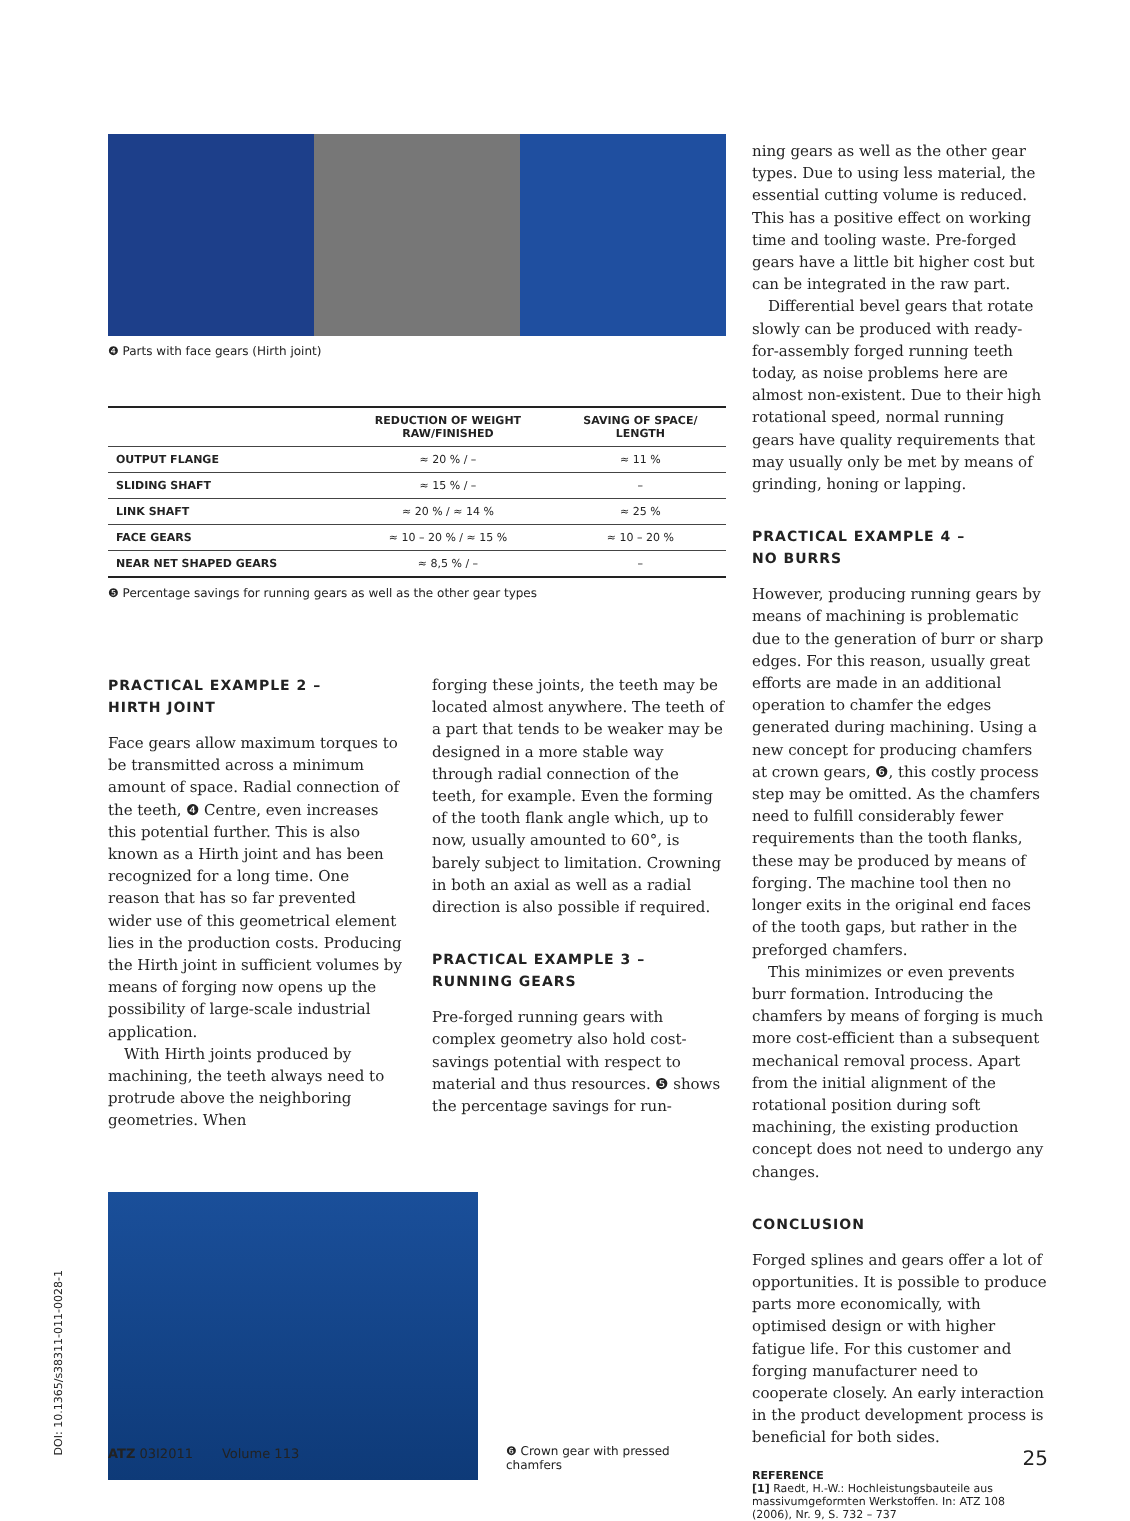❹ Parts with face gears (Hirth joint)
| | REDUCTION OF WEIGHT RAW/FINISHED | SAVING OF SPACE/ LENGTH |
| --- | --- | --- |
| OUTPUT FLANGE | ≈ 20 % / – | ≈ 11 % |
| SLIDING SHAFT | ≈ 15 % / – | – |
| LINK SHAFT | ≈ 20 % / ≈ 14 % | ≈ 25 % |
| FACE GEARS | ≈ 10 – 20 % / ≈ 15 % | ≈ 10 – 20 % |
| NEAR NET SHAPED GEARS | ≈ 8,5 % / – | – |
❺ Percentage savings for running gears as well as the other gear types
PRACTICAL EXAMPLE 2 –
HIRTH JOINT
Face gears allow maximum torques to be transmitted across a minimum amount of space. Radial connection of the teeth, ❹ Centre, even increases this potential further. This is also known as a Hirth joint and has been recognized for a long time. One reason that has so far prevented wider use of this geometrical element lies in the production costs. Producing the Hirth joint in sufficient volumes by means of forging now opens up the possibility of large-scale industrial application.
With Hirth joints produced by machining, the teeth always need to protrude above the neighboring geometries. When
forging these joints, the teeth may be located almost anywhere. The teeth of a part that tends to be weaker may be designed in a more stable way through radial connection of the teeth, for example. Even the forming of the tooth flank angle which, up to now, usually amounted to 60°, is barely subject to limitation. Crowning in both an axial as well as a radial direction is also possible if required.
PRACTICAL EXAMPLE 3 –
RUNNING GEARS
Pre-forged running gears with complex geometry also hold cost-savings potential with respect to material and thus resources. ❺ shows the percentage savings for run-
❻ Crown gear with pressed chamfers
ning gears as well as the other gear types. Due to using less material, the essential cutting volume is reduced. This has a positive effect on working time and tooling waste. Pre-forged gears have a little bit higher cost but can be integrated in the raw part.
Differential bevel gears that rotate slowly can be produced with ready-for-assembly forged running teeth today, as noise problems here are almost non-existent. Due to their high rotational speed, normal running gears have quality requirements that may usually only be met by means of grinding, honing or lapping.
PRACTICAL EXAMPLE 4 –
NO BURRS
However, producing running gears by means of machining is problematic due to the generation of burr or sharp edges. For this reason, usually great efforts are made in an additional operation to chamfer the edges generated during machining. Using a new concept for producing chamfers at crown gears, ❻, this costly process step may be omitted. As the chamfers need to fulfill considerably fewer requirements than the tooth flanks, these may be produced by means of forging. The machine tool then no longer exits in the original end faces of the tooth gaps, but rather in the preforged chamfers.
This minimizes or even prevents burr formation. Introducing the chamfers by means of forging is much more cost-efficient than a subsequent mechanical removal process. Apart from the initial alignment of the rotational position during soft machining, the existing production concept does not need to undergo any changes.
CONCLUSION
Forged splines and gears offer a lot of opportunities. It is possible to produce parts more economically, with optimised design or with higher fatigue life. For this customer and forging manufacturer need to cooperate closely. An early interaction in the product development process is beneficial for both sides.
REFERENCE
[1] Raedt, H.-W.: Hochleistungsbauteile aus massivumgeformten Werkstoffen. In: ATZ 108 (2006), Nr. 9, S. 732 – 737
DOI: 10.1365/s38311-011-0028-1
ATZ 03I2011 Volume 113 25